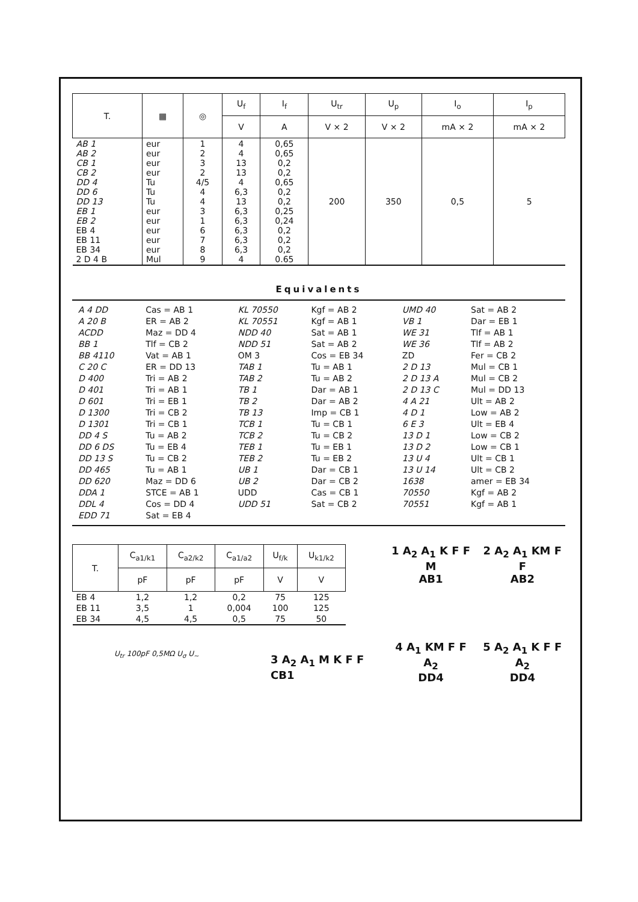| T. | ▦ | ◎ | U<sub>f</sub> | I<sub>f</sub> | U<sub>tr</sub> | U<sub>p</sub> | I<sub>o</sub> | I<sub>p</sub> |
| --- | --- | --- | --- | --- | --- | --- | --- | --- |
| | | | V | A | V × 2 | V × 2 | mA × 2 | mA × 2 |
| AB 1 AB 2 CB 1 CB 2 DD 4 DD 6 DD 13 EB 1 EB 2 EB 4 EB 11 EB 34 2 D 4 B | eur eur eur eur Tu Tu Tu eur eur eur eur eur Mul | 1 2 3 2 4/5 4 4 3 1 6 7 8 9 | 4 4 13 13 4 6,3 13 6,3 6,3 6,3 6,3 6,3 4 | 0,65 0,65 0,2 0,2 0,65 0,2 0,2 0,25 0,24 0,2 0,2 0,2 0.65 | 200 | 350 | 0,5 | 5 |
Equivalents
| A 4 DD A 20 B ACDD BB 1 BB 4110 C 20 C D 400 D 401 D 601 D 1300 D 1301 DD 4 S DD 6 DS DD 13 S DD 465 DD 620 DDA 1 DDL 4 EDD 71 | Cas = AB 1 ER = AB 2 Maz = DD 4 Tlf = CB 2 Vat = AB 1 ER = DD 13 Tri = AB 2 Tri = AB 1 Tri = EB 1 Tri = CB 2 Tri = CB 1 Tu = AB 2 Tu = EB 4 Tu = CB 2 Tu = AB 1 Maz = DD 6 STCE = AB 1 Cos = DD 4 Sat = EB 4 | KL 70550 KL 70551 NDD 40 NDD 51 OM 3 TAB 1 TAB 2 TB 1 TB 2 TB 13 TCB 1 TCB 2 TEB 1 TEB 2 UB 1 UB 2 UDD UDD 51 | Kgf = AB 2 Kgf = AB 1 Sat = AB 1 Sat = AB 2 Cos = EB 34 Tu = AB 1 Tu = AB 2 Dar = AB 1 Dar = AB 2 Imp = CB 1 Tu = CB 1 Tu = CB 2 Tu = EB 1 Tu = EB 2 Dar = CB 1 Dar = CB 2 Cas = CB 1 Sat = CB 2 | UMD 40 VB 1 WE 31 WE 36 ZD 2 D 13 2 D 13 A 2 D 13 C 4 A 21 4 D 1 6 E 3 13 D 1 13 D 2 13 U 4 13 U 14 1638 70550 70551 | Sat = AB 2 Dar = EB 1 Tlf = AB 1 Tlf = AB 2 Fer = CB 2 Mul = CB 1 Mul = CB 2 Mul = DD 13 Ult = AB 2 Low = AB 2 Ult = EB 4 Low = CB 2 Low = CB 1 Ult = CB 1 Ult = CB 2 amer = EB 34 Kgf = AB 2 Kgf = AB 1 |
| T. | C<sub>a1/k1</sub> | C<sub>a2/k2</sub> | C<sub>a1/a2</sub> | U<sub>f/k</sub> | U<sub>k1/k2</sub> |
| --- | --- | --- | --- | --- | --- |
| | pF | pF | pF | V | V |
| EB 4 | 1,2 | 1,2 | 0,2 | 75 | 125 |
| EB 11 | 3,5 | 1 | 0,004 | 100 | 125 |
| EB 34 | 4,5 | 4,5 | 0,5 | 75 | 50 |
U<sub>tr</sub> 100pF 0,5MΩ U<sub>σ</sub> U<sub>~</sub>
3 A<sub>2</sub> A<sub>1</sub> M K F F
CB1
1 A<sub>2</sub> A<sub>1</sub> K F F M
AB1
2 A<sub>2</sub> A<sub>1</sub> KM F F
AB2
4 A<sub>1</sub> KM F F A<sub>2</sub>
DD4
5 A<sub>2</sub> A<sub>1</sub> K F F A<sub>2</sub>
DD4